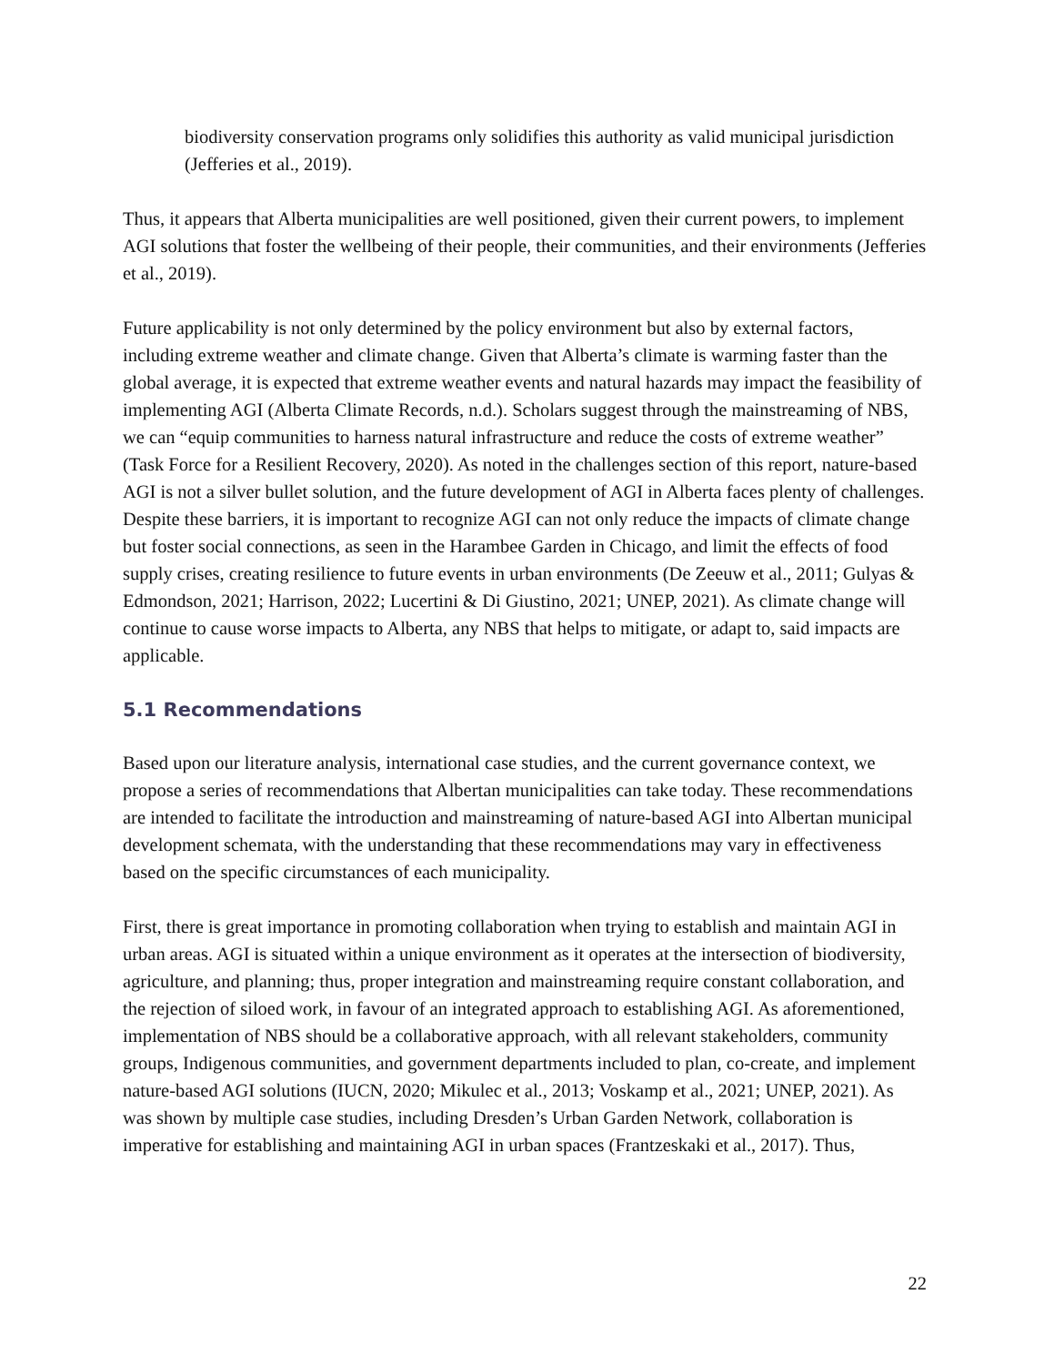biodiversity conservation programs only solidifies this authority as valid municipal jurisdiction (Jefferies et al., 2019).
Thus, it appears that Alberta municipalities are well positioned, given their current powers, to implement AGI solutions that foster the wellbeing of their people, their communities, and their environments (Jefferies et al., 2019).
Future applicability is not only determined by the policy environment but also by external factors, including extreme weather and climate change. Given that Alberta’s climate is warming faster than the global average, it is expected that extreme weather events and natural hazards may impact the feasibility of implementing AGI (Alberta Climate Records, n.d.). Scholars suggest through the mainstreaming of NBS, we can “equip communities to harness natural infrastructure and reduce the costs of extreme weather” (Task Force for a Resilient Recovery, 2020). As noted in the challenges section of this report, nature-based AGI is not a silver bullet solution, and the future development of AGI in Alberta faces plenty of challenges. Despite these barriers, it is important to recognize AGI can not only reduce the impacts of climate change but foster social connections, as seen in the Harambee Garden in Chicago, and limit the effects of food supply crises, creating resilience to future events in urban environments (De Zeeuw et al., 2011; Gulyas & Edmondson, 2021; Harrison, 2022; Lucertini & Di Giustino, 2021; UNEP, 2021). As climate change will continue to cause worse impacts to Alberta, any NBS that helps to mitigate, or adapt to, said impacts are applicable.
5.1 Recommendations
Based upon our literature analysis, international case studies, and the current governance context, we propose a series of recommendations that Albertan municipalities can take today. These recommendations are intended to facilitate the introduction and mainstreaming of nature-based AGI into Albertan municipal development schemata, with the understanding that these recommendations may vary in effectiveness based on the specific circumstances of each municipality.
First, there is great importance in promoting collaboration when trying to establish and maintain AGI in urban areas. AGI is situated within a unique environment as it operates at the intersection of biodiversity, agriculture, and planning; thus, proper integration and mainstreaming require constant collaboration, and the rejection of siloed work, in favour of an integrated approach to establishing AGI. As aforementioned, implementation of NBS should be a collaborative approach, with all relevant stakeholders, community groups, Indigenous communities, and government departments included to plan, co-create, and implement nature-based AGI solutions (IUCN, 2020; Mikulec et al., 2013; Voskamp et al., 2021; UNEP, 2021). As was shown by multiple case studies, including Dresden’s Urban Garden Network, collaboration is imperative for establishing and maintaining AGI in urban spaces (Frantzeskaki et al., 2017). Thus,
22